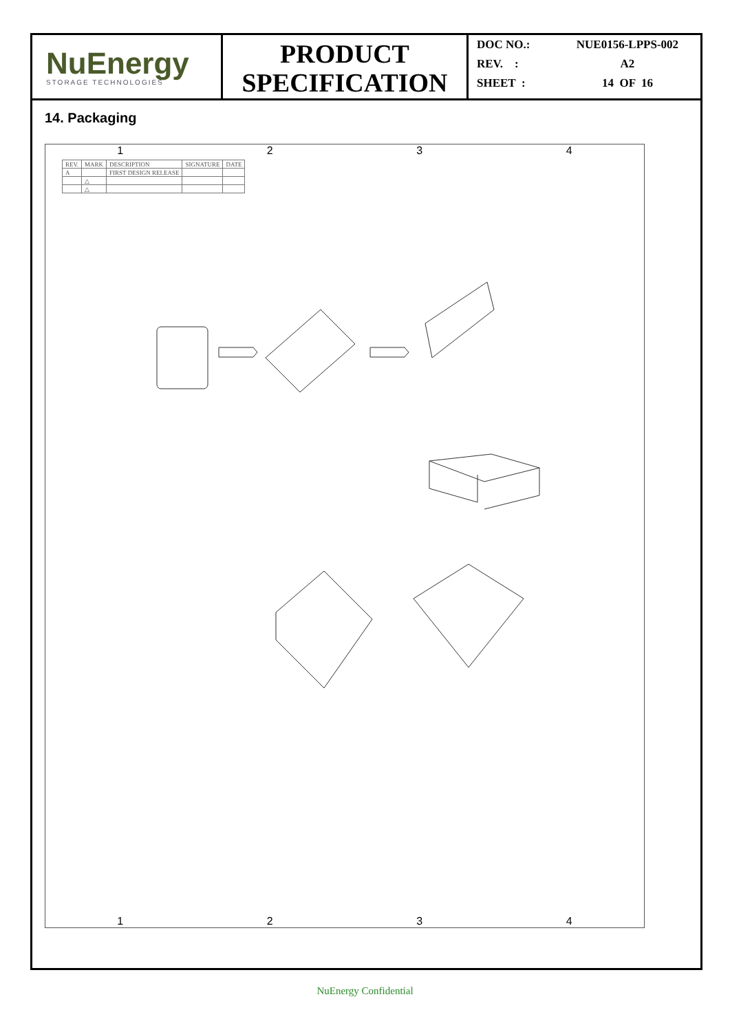NuEnergy
STORAGE TECHNOLOGIES
PRODUCT
SPECIFICATION
| DOC NO.: | NUE0156-LPPS-002 |
| REV. : | A2 |
| SHEET : | 14 OF 16 |
14. Packaging
1 2 3 4
| REV. | MARK | DESCRIPTION | SIGNATURE | DATE |
| A | | FIRST DESIGN RELEASE | | |
| | △ | | | |
| | △ | | | |
1 2 3 4
NuEnergy Confidential